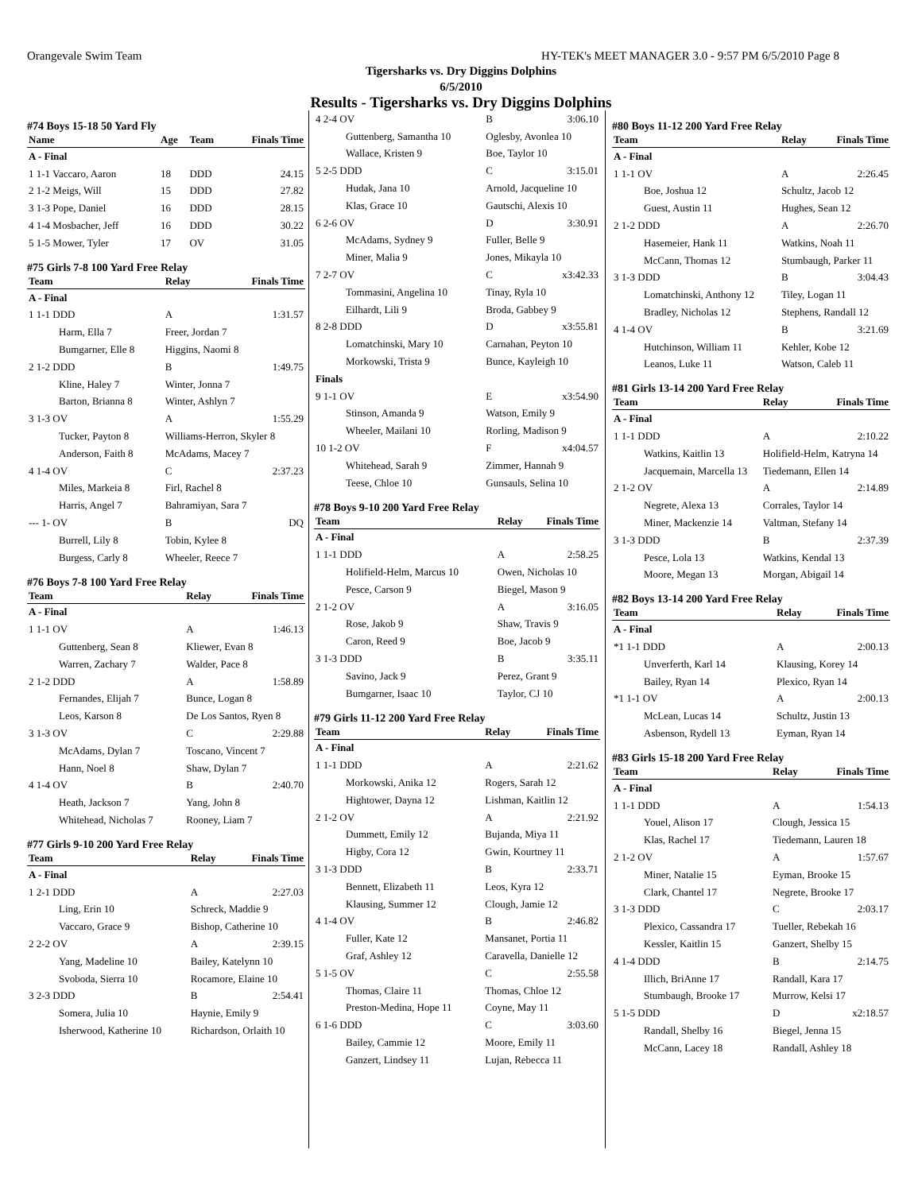Orangevale Swim Team HY-TEK's MEET MANAGER 3.0 - 9:57 PM 6/5/2010 Page 8
Tigersharks vs. Dry Diggins Dolphins
6/5/2010
Results - Tigersharks vs. Dry Diggins Dolphins
#74 Boys 15-18 50 Yard Fly
| Name | Age | Team | Finals Time |
| --- | --- | --- | --- |
| A - Final | | | |
| 1 1-1 Vaccaro, Aaron | 18 | DDD | 24.15 |
| 2 1-2 Meigs, Will | 15 | DDD | 27.82 |
| 3 1-3 Pope, Daniel | 16 | DDD | 28.15 |
| 4 1-4 Mosbacher, Jeff | 16 | DDD | 30.22 |
| 5 1-5 Mower, Tyler | 17 | OV | 31.05 |
#75 Girls 7-8 100 Yard Free Relay
| Team | Relay | Finals Time |
| --- | --- | --- |
| A - Final | | |
| 1 1-1 DDD | A | 1:31.57 |
| Harm, Ella 7 | Freer, Jordan 7 | |
| Bumgarner, Elle 8 | Higgins, Naomi 8 | |
| 2 1-2 DDD | B | 1:49.75 |
| Kline, Haley 7 | Winter, Jonna 7 | |
| Barton, Brianna 8 | Winter, Ashlyn 7 | |
| 3 1-3 OV | A | 1:55.29 |
| Tucker, Payton 8 | Williams-Herron, Skyler 8 | |
| Anderson, Faith 8 | McAdams, Macey 7 | |
| 4 1-4 OV | C | 2:37.23 |
| Miles, Markeia 8 | Firl, Rachel 8 | |
| Harris, Angel 7 | Bahramiyan, Sara 7 | |
| --- 1- OV | B | DQ |
| Burrell, Lily 8 | Tobin, Kylee 8 | |
| Burgess, Carly 8 | Wheeler, Reece 7 | |
#76 Boys 7-8 100 Yard Free Relay
| Team | Relay | Finals Time |
| --- | --- | --- |
| A - Final | | |
| 1 1-1 OV | A | 1:46.13 |
| Guttenberg, Sean 8 | Kliewer, Evan 8 | |
| Warren, Zachary 7 | Walder, Pace 8 | |
| 2 1-2 DDD | A | 1:58.89 |
| Fernandes, Elijah 7 | Bunce, Logan 8 | |
| Leos, Karson 8 | De Los Santos, Ryen 8 | |
| 3 1-3 OV | C | 2:29.88 |
| McAdams, Dylan 7 | Toscano, Vincent 7 | |
| Hann, Noel 8 | Shaw, Dylan 7 | |
| 4 1-4 OV | B | 2:40.70 |
| Heath, Jackson 7 | Yang, John 8 | |
| Whitehead, Nicholas 7 | Rooney, Liam 7 | |
#77 Girls 9-10 200 Yard Free Relay
| Team | Relay | Finals Time |
| --- | --- | --- |
| A - Final | | |
| 1 2-1 DDD | A | 2:27.03 |
| Ling, Erin 10 | Schreck, Maddie 9 | |
| Vaccaro, Grace 9 | Bishop, Catherine 10 | |
| 2 2-2 OV | A | 2:39.15 |
| Yang, Madeline 10 | Bailey, Katelynn 10 | |
| Svoboda, Sierra 10 | Rocamore, Elaine 10 | |
| 3 2-3 DDD | B | 2:54.41 |
| Somera, Julia 10 | Haynie, Emily 9 | |
| Isherwood, Katherine 10 | Richardson, Orlaith 10 | |
| 4 2-4 OV | B | 3:06.10 |
| Guttenberg, Samantha 10 | Oglesby, Avonlea 10 | |
| Wallace, Kristen 9 | Boe, Taylor 10 | |
| 5 2-5 DDD | C | 3:15.01 |
| Hudak, Jana 10 | Arnold, Jacqueline 10 | |
| Klas, Grace 10 | Gautschi, Alexis 10 | |
| 6 2-6 OV | D | 3:30.91 |
| McAdams, Sydney 9 | Fuller, Belle 9 | |
| Miner, Malia 9 | Jones, Mikayla 10 | |
| 7 2-7 OV | C | x3:42.33 |
| Tommasini, Angelina 10 | Tinay, Ryla 10 | |
| Eilhardt, Lili 9 | Broda, Gabbey 9 | |
| 8 2-8 DDD | D | x3:55.81 |
| Lomatchinski, Mary 10 | Carnahan, Peyton 10 | |
| Morkowski, Trista 9 | Bunce, Kayleigh 10 | |
| Finals | | |
| 9 1-1 OV | E | x3:54.90 |
| Stinson, Amanda 9 | Watson, Emily 9 | |
| Wheeler, Mailani 10 | Rorling, Madison 9 | |
| 10 1-2 OV | F | x4:04.57 |
| Whitehead, Sarah 9 | Zimmer, Hannah 9 | |
| Teese, Chloe 10 | Gunsauls, Selina 10 | |
#78 Boys 9-10 200 Yard Free Relay
| Team | Relay | Finals Time |
| --- | --- | --- |
| A - Final | | |
| 1 1-1 DDD | A | 2:58.25 |
| Holifield-Helm, Marcus 10 | Owen, Nicholas 10 | |
| Pesce, Carson 9 | Biegel, Mason 9 | |
| 2 1-2 OV | A | 3:16.05 |
| Rose, Jakob 9 | Shaw, Travis 9 | |
| Caron, Reed 9 | Boe, Jacob 9 | |
| 3 1-3 DDD | B | 3:35.11 |
| Savino, Jack 9 | Perez, Grant 9 | |
| Bumgarner, Isaac 10 | Taylor, CJ 10 | |
#79 Girls 11-12 200 Yard Free Relay
| Team | Relay | Finals Time |
| --- | --- | --- |
| A - Final | | |
| 1 1-1 DDD | A | 2:21.62 |
| Morkowski, Anika 12 | Rogers, Sarah 12 | |
| Hightower, Dayna 12 | Lishman, Kaitlin 12 | |
| 2 1-2 OV | A | 2:21.92 |
| Dummett, Emily 12 | Bujanda, Miya 11 | |
| Higby, Cora 12 | Gwin, Kourtney 11 | |
| 3 1-3 DDD | B | 2:33.71 |
| Bennett, Elizabeth 11 | Leos, Kyra 12 | |
| Klausing, Summer 12 | Clough, Jamie 12 | |
| 4 1-4 OV | B | 2:46.82 |
| Fuller, Kate 12 | Mansanet, Portia 11 | |
| Graf, Ashley 12 | Caravella, Danielle 12 | |
| 5 1-5 OV | C | 2:55.58 |
| Thomas, Claire 11 | Thomas, Chloe 12 | |
| Preston-Medina, Hope 11 | Coyne, May 11 | |
| 6 1-6 DDD | C | 3:03.60 |
| Bailey, Cammie 12 | Moore, Emily 11 | |
| Ganzert, Lindsey 11 | Lujan, Rebecca 11 | |
#80 Boys 11-12 200 Yard Free Relay
| Team | Relay | Finals Time |
| --- | --- | --- |
| A - Final | | |
| 1 1-1 OV | A | 2:26.45 |
| Boe, Joshua 12 | Schultz, Jacob 12 | |
| Guest, Austin 11 | Hughes, Sean 12 | |
| 2 1-2 DDD | A | 2:26.70 |
| Hasemeier, Hank 11 | Watkins, Noah 11 | |
| McCann, Thomas 12 | Stumbaugh, Parker 11 | |
| 3 1-3 DDD | B | 3:04.43 |
| Lomatchinski, Anthony 12 | Tiley, Logan 11 | |
| Bradley, Nicholas 12 | Stephens, Randall 12 | |
| 4 1-4 OV | B | 3:21.69 |
| Hutchinson, William 11 | Kehler, Kobe 12 | |
| Leanos, Luke 11 | Watson, Caleb 11 | |
#81 Girls 13-14 200 Yard Free Relay
| Team | Relay | Finals Time |
| --- | --- | --- |
| A - Final | | |
| 1 1-1 DDD | A | 2:10.22 |
| Watkins, Kaitlin 13 | Holifield-Helm, Katryna 14 | |
| Jacquemain, Marcella 13 | Tiedemann, Ellen 14 | |
| 2 1-2 OV | A | 2:14.89 |
| Negrete, Alexa 13 | Corrales, Taylor 14 | |
| Miner, Mackenzie 14 | Valtman, Stefany 14 | |
| 3 1-3 DDD | B | 2:37.39 |
| Pesce, Lola 13 | Watkins, Kendal 13 | |
| Moore, Megan 13 | Morgan, Abigail 14 | |
#82 Boys 13-14 200 Yard Free Relay
| Team | Relay | Finals Time |
| --- | --- | --- |
| A - Final | | |
| *1 1-1 DDD | A | 2:00.13 |
| Unverferth, Karl 14 | Klausing, Korey 14 | |
| Bailey, Ryan 14 | Plexico, Ryan 14 | |
| *1 1-1 OV | A | 2:00.13 |
| McLean, Lucas 14 | Schultz, Justin 13 | |
| Asbenson, Rydell 13 | Eyman, Ryan 14 | |
#83 Girls 15-18 200 Yard Free Relay
| Team | Relay | Finals Time |
| --- | --- | --- |
| A - Final | | |
| 1 1-1 DDD | A | 1:54.13 |
| Youel, Alison 17 | Clough, Jessica 15 | |
| Klas, Rachel 17 | Tiedemann, Lauren 18 | |
| 2 1-2 OV | A | 1:57.67 |
| Miner, Natalie 15 | Eyman, Brooke 15 | |
| Clark, Chantel 17 | Negrete, Brooke 17 | |
| 3 1-3 DDD | C | 2:03.17 |
| Plexico, Cassandra 17 | Tueller, Rebekah 16 | |
| Kessler, Kaitlin 15 | Ganzert, Shelby 15 | |
| 4 1-4 DDD | B | 2:14.75 |
| Illich, BriAnne 17 | Randall, Kara 17 | |
| Stumbaugh, Brooke 17 | Murrow, Kelsi 17 | |
| 5 1-5 DDD | D | x2:18.57 |
| Randall, Shelby 16 | Biegel, Jenna 15 | |
| McCann, Lacey 18 | Randall, Ashley 18 | |